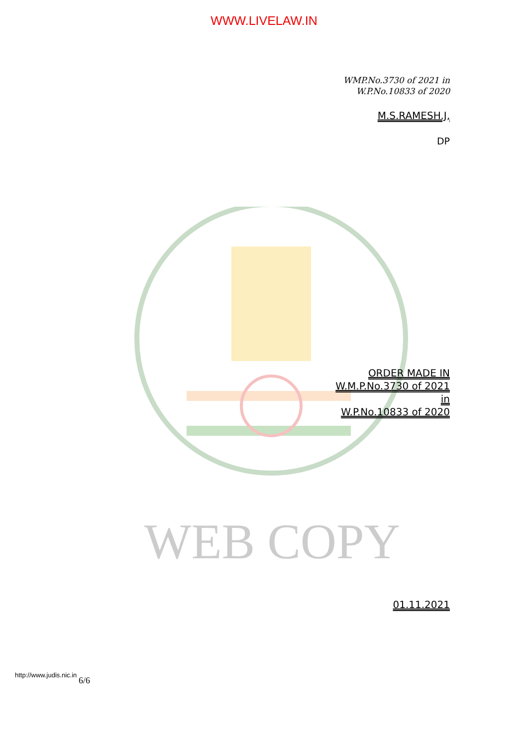WWW.LIVELAW.IN
WEB COPY
WMP.No.3730 of 2021 in
W.P.No.10833 of 2020
M.S.RAMESH.J,
DP
ORDER MADE IN
W.M.P.No.3730 of 2021
in
W.P.No.10833 of 2020
01.11.2021
http://www.judis.nic.in 6/6